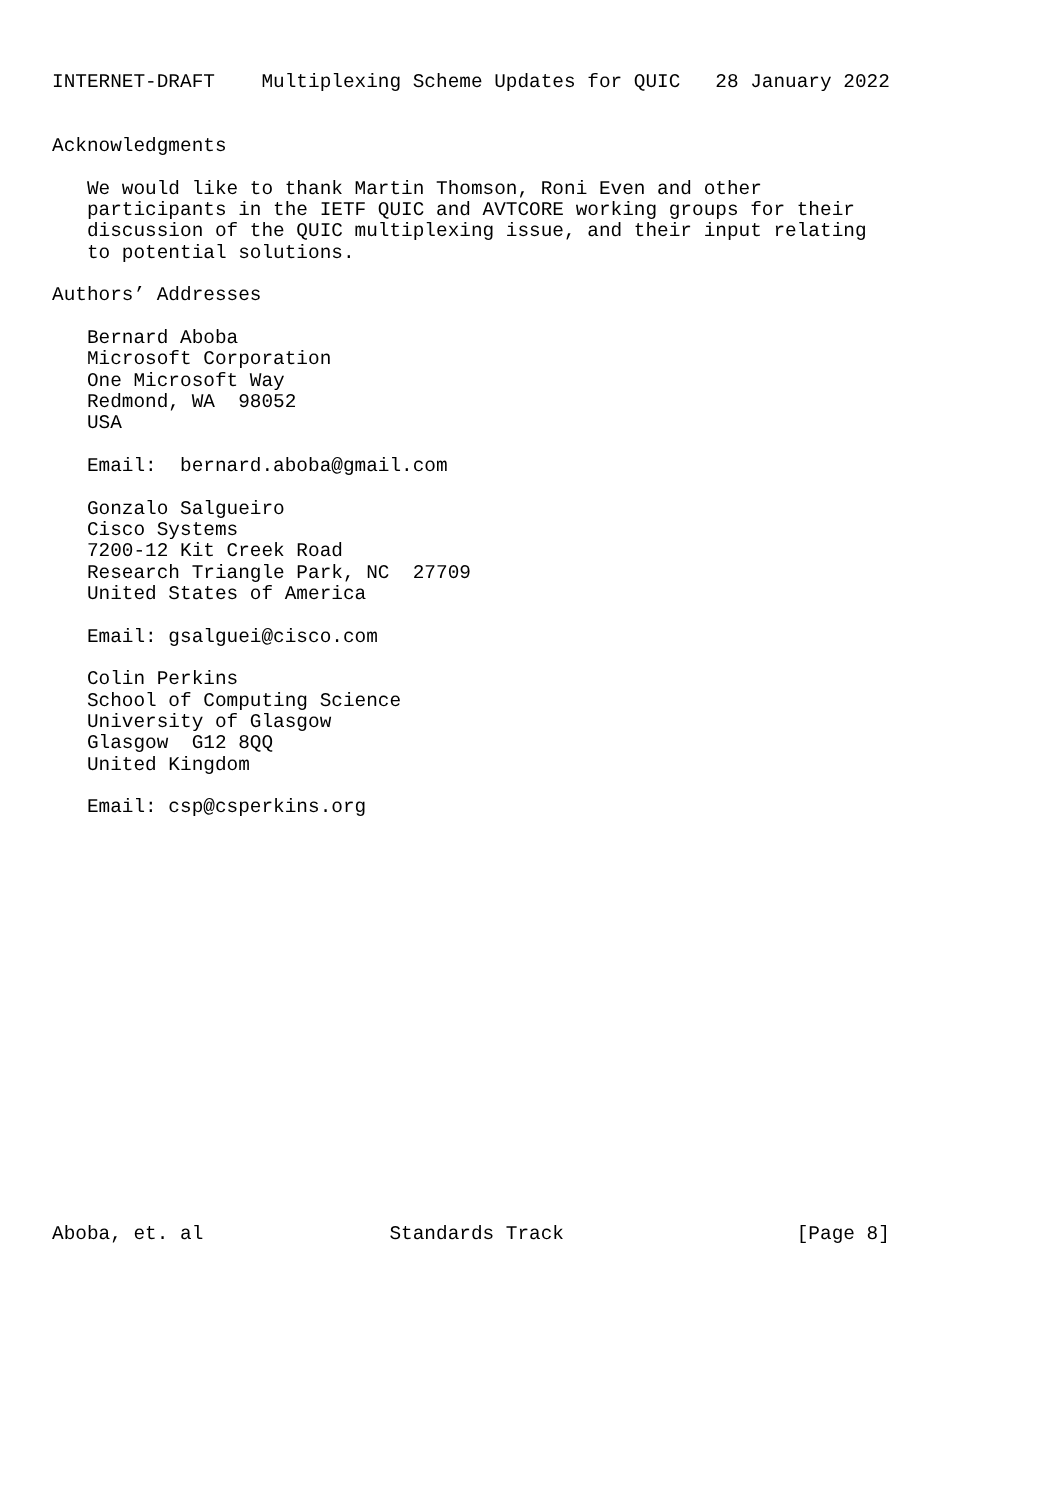INTERNET-DRAFT    Multiplexing Scheme Updates for QUIC   28 January 2022


Acknowledgments

   We would like to thank Martin Thomson, Roni Even and other
   participants in the IETF QUIC and AVTCORE working groups for their
   discussion of the QUIC multiplexing issue, and their input relating
   to potential solutions.

Authors’ Addresses

   Bernard Aboba
   Microsoft Corporation
   One Microsoft Way
   Redmond, WA  98052
   USA

   Email:  bernard.aboba@gmail.com

   Gonzalo Salgueiro
   Cisco Systems
   7200-12 Kit Creek Road
   Research Triangle Park, NC  27709
   United States of America

   Email: gsalguei@cisco.com

   Colin Perkins
   School of Computing Science
   University of Glasgow
   Glasgow  G12 8QQ
   United Kingdom

   Email: csp@csperkins.org



















Aboba, et. al                Standards Track                    [Page 8]